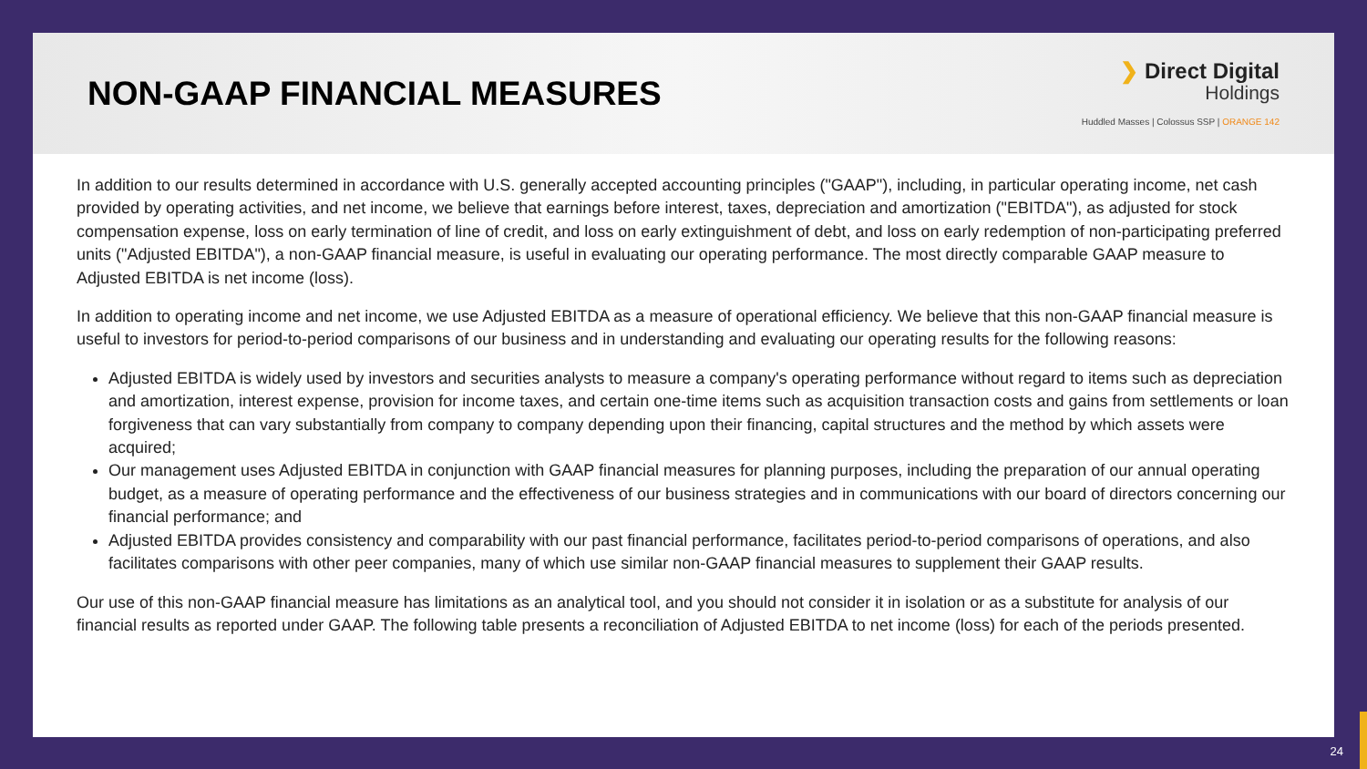NON-GAAP FINANCIAL MEASURES
❯ Direct Digital
Holdings
Huddled Masses | Colossus SSP | ORANGE 142
In addition to our results determined in accordance with U.S. generally accepted accounting principles ("GAAP"), including, in particular operating income, net cash provided by operating activities, and net income, we believe that earnings before interest, taxes, depreciation and amortization ("EBITDA"), as adjusted for stock compensation expense, loss on early termination of line of credit, and loss on early extinguishment of debt, and loss on early redemption of non-participating preferred units ("Adjusted EBITDA"), a non-GAAP financial measure, is useful in evaluating our operating performance. The most directly comparable GAAP measure to Adjusted EBITDA is net income (loss).
In addition to operating income and net income, we use Adjusted EBITDA as a measure of operational efficiency. We believe that this non-GAAP financial measure is useful to investors for period-to-period comparisons of our business and in understanding and evaluating our operating results for the following reasons:
Adjusted EBITDA is widely used by investors and securities analysts to measure a company's operating performance without regard to items such as depreciation and amortization, interest expense, provision for income taxes, and certain one-time items such as acquisition transaction costs and gains from settlements or loan forgiveness that can vary substantially from company to company depending upon their financing, capital structures and the method by which assets were acquired;
Our management uses Adjusted EBITDA in conjunction with GAAP financial measures for planning purposes, including the preparation of our annual operating budget, as a measure of operating performance and the effectiveness of our business strategies and in communications with our board of directors concerning our financial performance; and
Adjusted EBITDA provides consistency and comparability with our past financial performance, facilitates period-to-period comparisons of operations, and also facilitates comparisons with other peer companies, many of which use similar non-GAAP financial measures to supplement their GAAP results.
Our use of this non-GAAP financial measure has limitations as an analytical tool, and you should not consider it in isolation or as a substitute for analysis of our financial results as reported under GAAP. The following table presents a reconciliation of Adjusted EBITDA to net income (loss) for each of the periods presented.
24